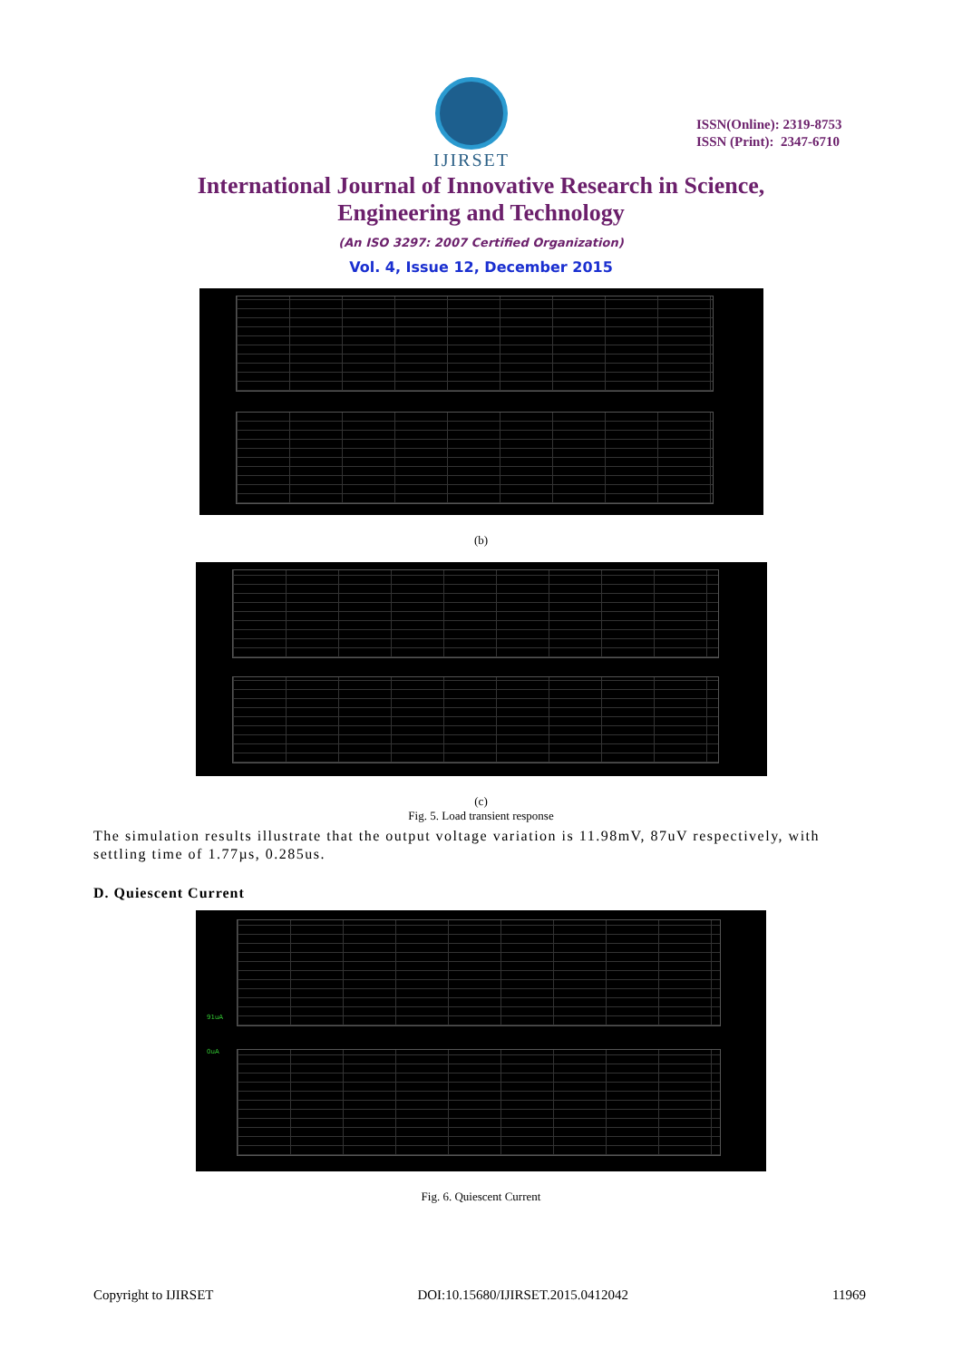IJIRSET
ISSN(Online): 2319-8753
ISSN (Print): 2347-6710
International Journal of Innovative Research in Science,
Engineering and Technology
(An ISO 3297: 2007 Certified Organization)
Vol. 4, Issue 12, December 2015
(b)
(c)
Fig. 5. Load transient response
The simulation results illustrate that the output voltage variation is 11.98mV, 87uV respectively, with settling time of 1.77µs, 0.285us.
D. Quiescent Current
91uA
0uA
Fig. 6. Quiescent Current
Copyright to IJIRSET DOI:10.15680/IJIRSET.2015.0412042 11969